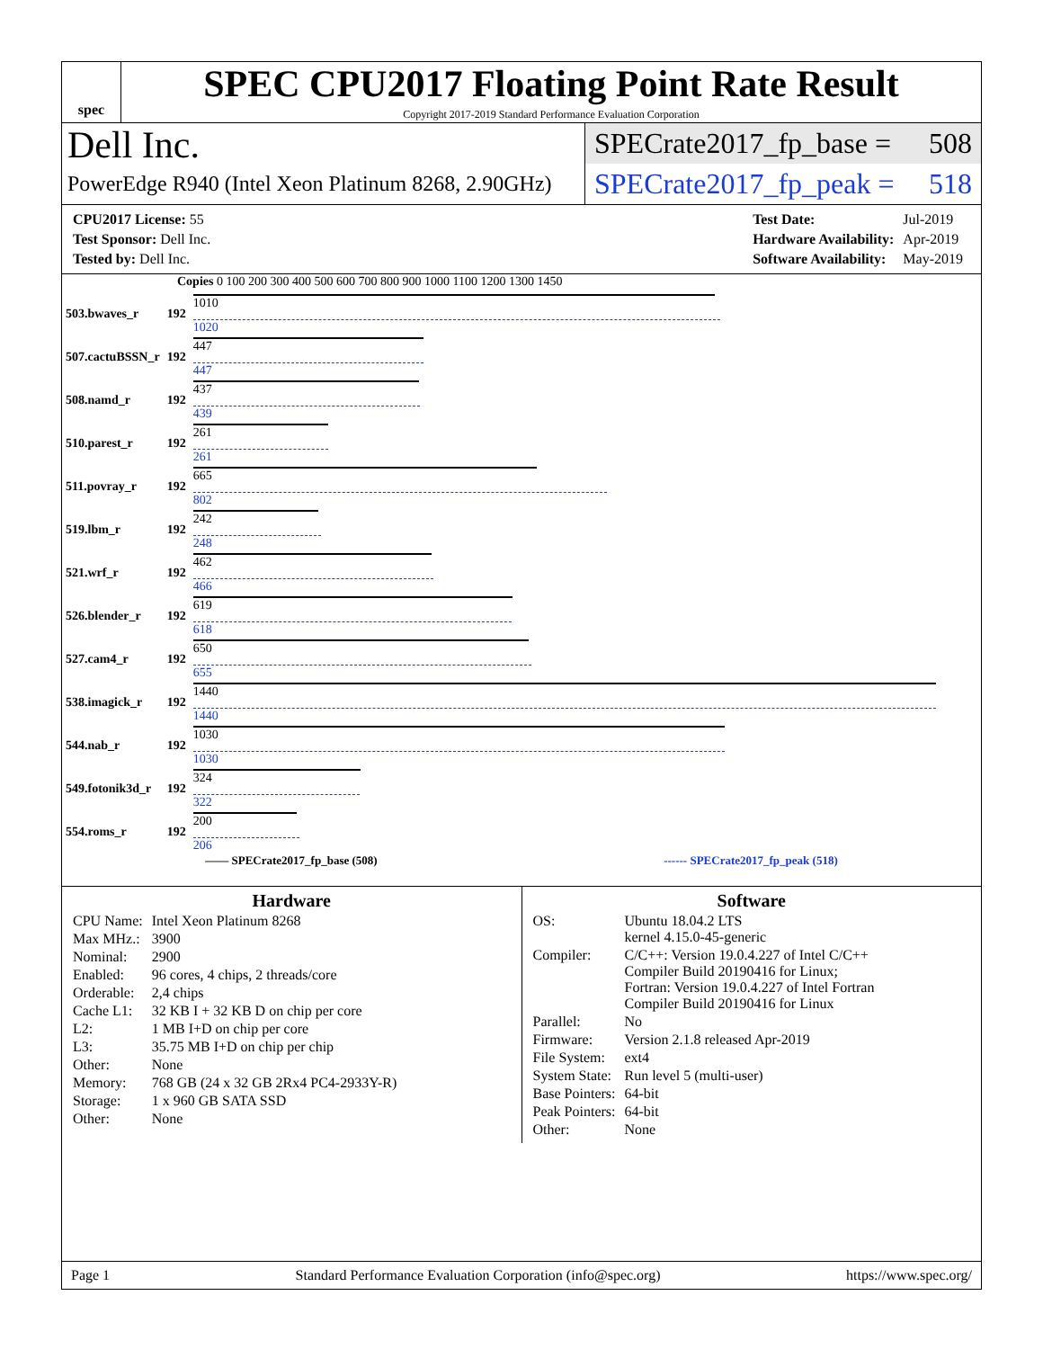spec
SPEC CPU2017 Floating Point Rate Result
Copyright 2017-2019 Standard Performance Evaluation Corporation
Dell Inc.
PowerEdge R940 (Intel Xeon Platinum 8268, 2.90GHz)
SPECrate2017_fp_base = 508
SPECrate2017_fp_peak = 518
| CPU2017 License: 55 |
| Test Sponsor: Dell Inc. |
| Tested by: Dell Inc. |
| Test Date: | Jul-2019 |
| Hardware Availability: | Apr-2019 |
| Software Availability: | May-2019 |
Copies 0 100 200 300 400 500 600 700 800 900 1000 1100 1200 1300 1450
| 503.bwaves_r | 192 | 1010 1020 |
| 507.cactuBSSN_r | 192 | 447 447 |
| 508.namd_r | 192 | 437 439 |
| 510.parest_r | 192 | 261 261 |
| 511.povray_r | 192 | 665 802 |
| 519.lbm_r | 192 | 242 248 |
| 521.wrf_r | 192 | 462 466 |
| 526.blender_r | 192 | 619 618 |
| 527.cam4_r | 192 | 650 655 |
| 538.imagick_r | 192 | 1440 1440 |
| 544.nab_r | 192 | 1030 1030 |
| 549.fotonik3d_r | 192 | 324 322 |
| 554.roms_r | 192 | 200 206 |
—— SPECrate2017_fp_base (508) ------ SPECrate2017_fp_peak (518)
Hardware
| CPU Name: | Intel Xeon Platinum 8268 |
| Max MHz.: | 3900 |
| Nominal: | 2900 |
| Enabled: | 96 cores, 4 chips, 2 threads/core |
| Orderable: | 2,4 chips |
| Cache L1: | 32 KB I + 32 KB D on chip per core |
| L2: | 1 MB I+D on chip per core |
| L3: | 35.75 MB I+D on chip per chip |
| Other: | None |
| Memory: | 768 GB (24 x 32 GB 2Rx4 PC4-2933Y-R) |
| Storage: | 1 x 960 GB SATA SSD |
| Other: | None |
Software
| OS: | Ubuntu 18.04.2 LTS kernel 4.15.0-45-generic |
| Compiler: | C/C++: Version 19.0.4.227 of Intel C/C++ Compiler Build 20190416 for Linux; Fortran: Version 19.0.4.227 of Intel Fortran Compiler Build 20190416 for Linux |
| Parallel: | No |
| Firmware: | Version 2.1.8 released Apr-2019 |
| File System: | ext4 |
| System State: | Run level 5 (multi-user) |
| Base Pointers: | 64-bit |
| Peak Pointers: | 64-bit |
| Other: | None |
Page 1 Standard Performance Evaluation Corporation (info@spec.org) https://www.spec.org/